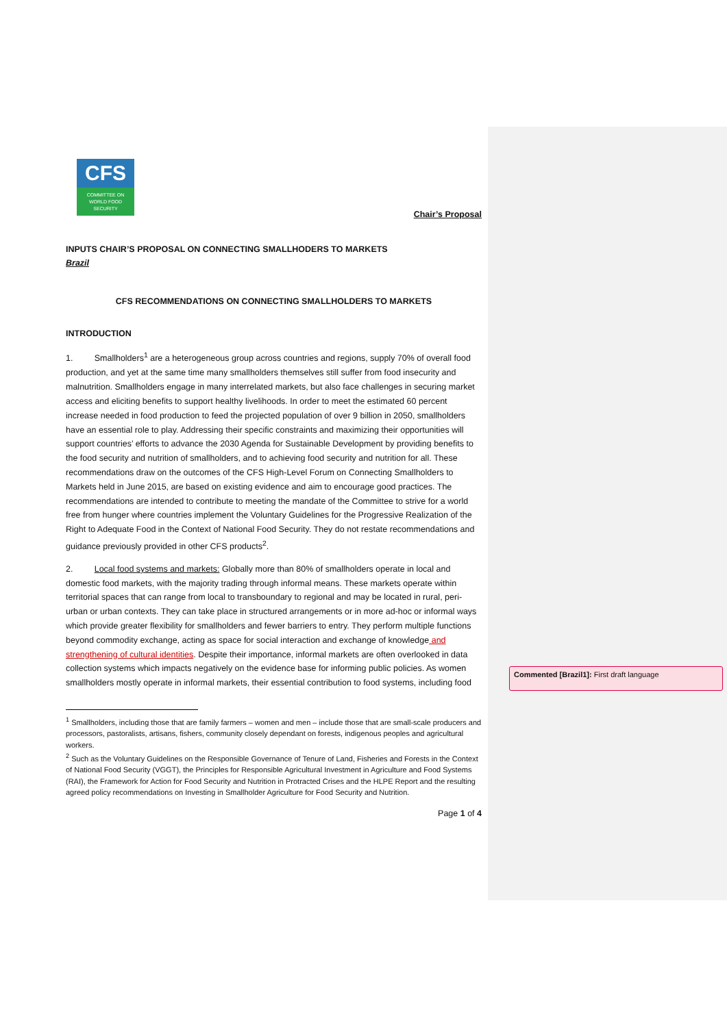CFS
COMMITTEE ON
WORLD FOOD
SECURITY
Chair’s Proposal
INPUTS CHAIR’S PROPOSAL ON CONNECTING SMALLHODERS TO MARKETS
Brazil
CFS RECOMMENDATIONS ON CONNECTING SMALLHOLDERS TO MARKETS
INTRODUCTION
1. Smallholders<sup>1</sup> are a heterogeneous group across countries and regions, supply 70% of overall food production, and yet at the same time many smallholders themselves still suffer from food insecurity and malnutrition. Smallholders engage in many interrelated markets, but also face challenges in securing market access and eliciting benefits to support healthy livelihoods. In order to meet the estimated 60 percent increase needed in food production to feed the projected population of over 9 billion in 2050, smallholders have an essential role to play. Addressing their specific constraints and maximizing their opportunities will support countries’ efforts to advance the 2030 Agenda for Sustainable Development by providing benefits to the food security and nutrition of smallholders, and to achieving food security and nutrition for all. These recommendations draw on the outcomes of the CFS High-Level Forum on Connecting Smallholders to Markets held in June 2015, are based on existing evidence and aim to encourage good practices. The recommendations are intended to contribute to meeting the mandate of the Committee to strive for a world free from hunger where countries implement the Voluntary Guidelines for the Progressive Realization of the Right to Adequate Food in the Context of National Food Security. They do not restate recommendations and guidance previously provided in other CFS products<sup>2</sup>.
2. Local food systems and markets: Globally more than 80% of smallholders operate in local and domestic food markets, with the majority trading through informal means. These markets operate within territorial spaces that can range from local to transboundary to regional and may be located in rural, peri-urban or urban contexts. They can take place in structured arrangements or in more ad-hoc or informal ways which provide greater flexibility for smallholders and fewer barriers to entry. They perform multiple functions beyond commodity exchange, acting as space for social interaction and exchange of knowledge and strengthening of cultural identities. Despite their importance, informal markets are often overlooked in data collection systems which impacts negatively on the evidence base for informing public policies. As women smallholders mostly operate in informal markets, their essential contribution to food systems, including food
<sup>1</sup> Smallholders, including those that are family farmers – women and men – include those that are small-scale producers and processors, pastoralists, artisans, fishers, community closely dependant on forests, indigenous peoples and agricultural workers.
<sup>2</sup> Such as the Voluntary Guidelines on the Responsible Governance of Tenure of Land, Fisheries and Forests in the Context of National Food Security (VGGT), the Principles for Responsible Agricultural Investment in Agriculture and Food Systems (RAI), the Framework for Action for Food Security and Nutrition in Protracted Crises and the HLPE Report and the resulting agreed policy recommendations on Investing in Smallholder Agriculture for Food Security and Nutrition.
Page 1 of 4
Commented [Brazil1]: First draft language